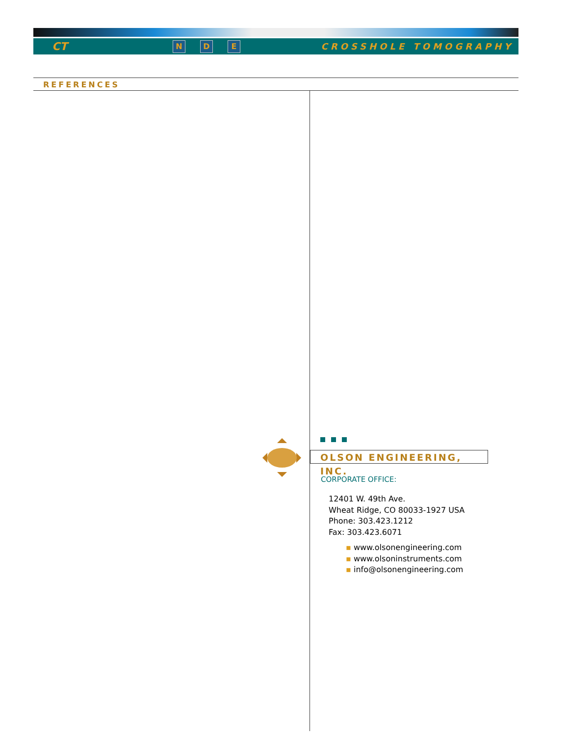CT N D E CROSSHOLE TOMOGRAPHY
REFERENCES
OLSON ENGINEERING, INC.
CORPORATE OFFICE:
12401 W. 49th Ave.
Wheat Ridge, CO 80033-1927 USA
Phone: 303.423.1212
Fax: 303.423.6071
▪ www.olsonengineering.com
▪ www.olsoninstruments.com
▪ info@olsonengineering.com